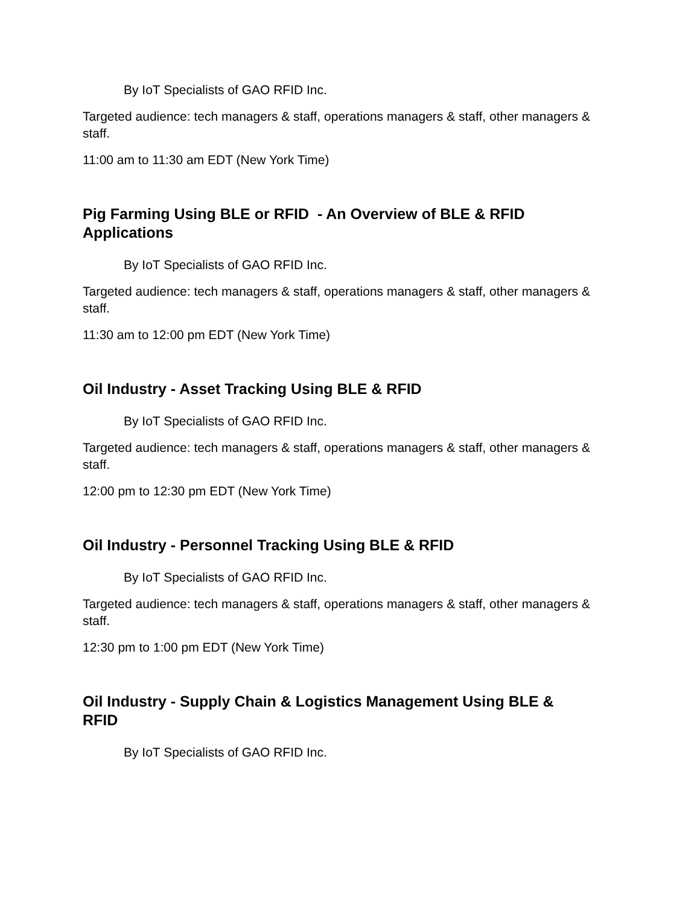By IoT Specialists of GAO RFID Inc.
Targeted audience: tech managers & staff, operations managers & staff, other managers & staff.
11:00 am to 11:30 am EDT (New York Time)
Pig Farming Using BLE or RFID - An Overview of BLE & RFID Applications
By IoT Specialists of GAO RFID Inc.
Targeted audience: tech managers & staff, operations managers & staff, other managers & staff.
11:30 am to 12:00 pm EDT (New York Time)
Oil Industry - Asset Tracking Using BLE & RFID
By IoT Specialists of GAO RFID Inc.
Targeted audience: tech managers & staff, operations managers & staff, other managers & staff.
12:00 pm to 12:30 pm EDT (New York Time)
Oil Industry - Personnel Tracking Using BLE & RFID
By IoT Specialists of GAO RFID Inc.
Targeted audience: tech managers & staff, operations managers & staff, other managers & staff.
12:30 pm to 1:00 pm EDT (New York Time)
Oil Industry - Supply Chain & Logistics Management Using BLE & RFID
By IoT Specialists of GAO RFID Inc.